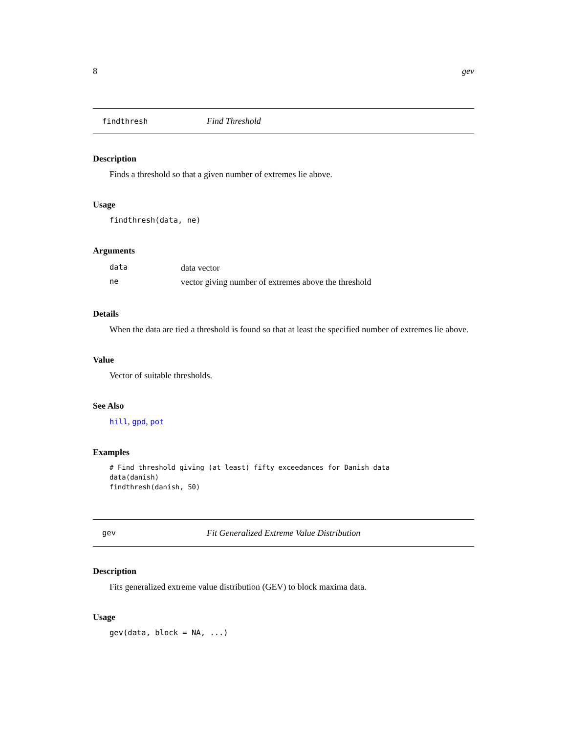8 gev
findthresh Find Threshold
Description
Finds a threshold so that a given number of extremes lie above.
Usage
findthresh(data, ne)
Arguments
| data | data vector |
| ne | vector giving number of extremes above the threshold |
Details
When the data are tied a threshold is found so that at least the specified number of extremes lie above.
Value
Vector of suitable thresholds.
See Also
hill, gpd, pot
Examples
# Find threshold giving (at least) fifty exceedances for Danish data
data(danish)
findthresh(danish, 50)
gev Fit Generalized Extreme Value Distribution
Description
Fits generalized extreme value distribution (GEV) to block maxima data.
Usage
gev(data, block = NA, ...)